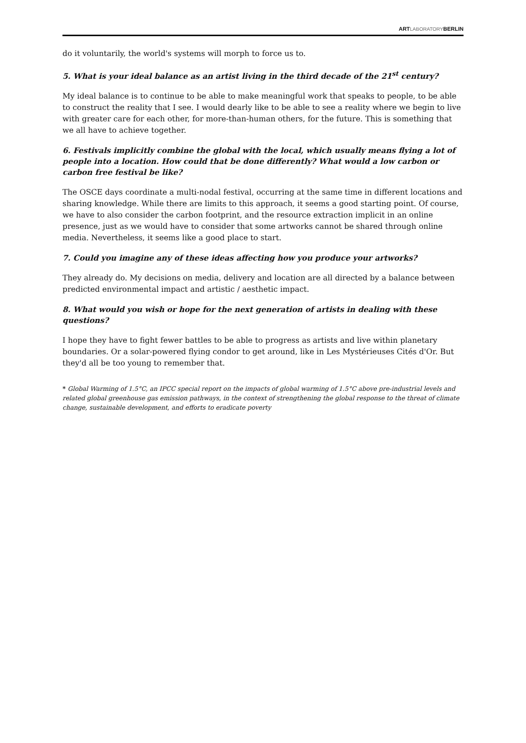ARTLABORATORYBERLIN
do it voluntarily, the world's systems will morph to force us to.
5. What is your ideal balance as an artist living in the third decade of the 21<sup>st</sup> century?
My ideal balance is to continue to be able to make meaningful work that speaks to people, to be able to construct the reality that I see. I would dearly like to be able to see a reality where we begin to live with greater care for each other, for more-than-human others, for the future. This is something that we all have to achieve together.
6. Festivals implicitly combine the global with the local, which usually means flying a lot of people into a location. How could that be done differently? What would a low carbon or carbon free festival be like?
The OSCE days coordinate a multi-nodal festival, occurring at the same time in different locations and sharing knowledge. While there are limits to this approach, it seems a good starting point. Of course, we have to also consider the carbon footprint, and the resource extraction implicit in an online presence, just as we would have to consider that some artworks cannot be shared through online media. Nevertheless, it seems like a good place to start.
7. Could you imagine any of these ideas affecting how you produce your artworks?
They already do. My decisions on media, delivery and location are all directed by a balance between predicted environmental impact and artistic / aesthetic impact.
8. What would you wish or hope for the next generation of artists in dealing with these questions?
I hope they have to fight fewer battles to be able to progress as artists and live within planetary boundaries. Or a solar-powered flying condor to get around, like in Les Mystérieuses Cités d'Or. But they'd all be too young to remember that.
* Global Warming of 1.5°C, an IPCC special report on the impacts of global warming of 1.5°C above pre-industrial levels and related global greenhouse gas emission pathways, in the context of strengthening the global response to the threat of climate change, sustainable development, and efforts to eradicate poverty